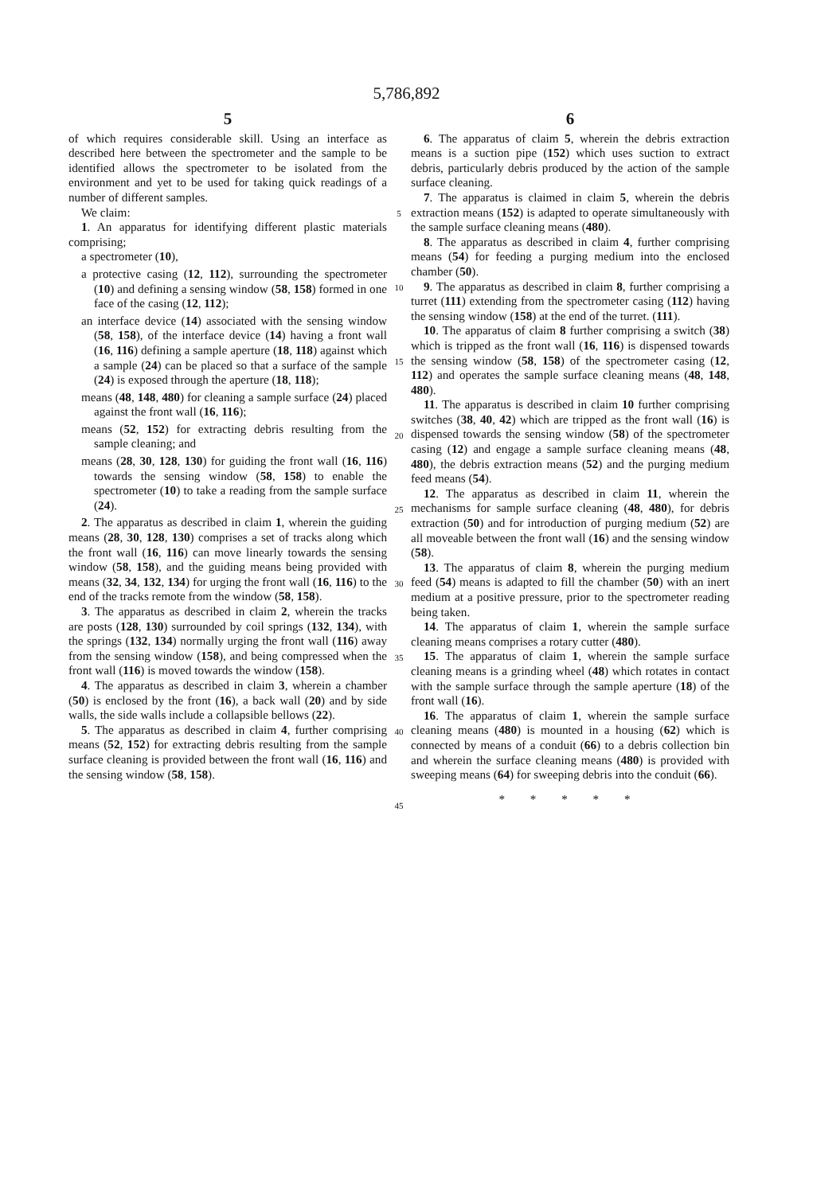5,786,892
5
of which requires considerable skill. Using an interface as described here between the spectrometer and the sample to be identified allows the spectrometer to be isolated from the environment and yet to be used for taking quick readings of a number of different samples.
We claim:
1. An apparatus for identifying different plastic materials comprising;
a spectrometer (10),
a protective casing (12, 112), surrounding the spectrometer (10) and defining a sensing window (58, 158) formed in one face of the casing (12, 112);
an interface device (14) associated with the sensing window (58, 158), of the interface device (14) having a front wall (16, 116) defining a sample aperture (18, 118) against which a sample (24) can be placed so that a surface of the sample (24) is exposed through the aperture (18, 118);
means (48, 148, 480) for cleaning a sample surface (24) placed against the front wall (16, 116);
means (52, 152) for extracting debris resulting from the sample cleaning; and
means (28, 30, 128, 130) for guiding the front wall (16, 116) towards the sensing window (58, 158) to enable the spectrometer (10) to take a reading from the sample surface (24).
2. The apparatus as described in claim 1, wherein the guiding means (28, 30, 128, 130) comprises a set of tracks along which the front wall (16, 116) can move linearly towards the sensing window (58, 158), and the guiding means being provided with means (32, 34, 132, 134) for urging the front wall (16, 116) to the end of the tracks remote from the window (58, 158).
3. The apparatus as described in claim 2, wherein the tracks are posts (128, 130) surrounded by coil springs (132, 134), with the springs (132, 134) normally urging the front wall (116) away from the sensing window (158), and being compressed when the front wall (116) is moved towards the window (158).
4. The apparatus as described in claim 3, wherein a chamber (50) is enclosed by the front (16), a back wall (20) and by side walls, the side walls include a collapsible bellows (22).
5. The apparatus as described in claim 4, further comprising means (52, 152) for extracting debris resulting from the sample surface cleaning is provided between the front wall (16, 116) and the sensing window (58, 158).
5
10
15
20
25
30
35
40
45
6
6. The apparatus of claim 5, wherein the debris extraction means is a suction pipe (152) which uses suction to extract debris, particularly debris produced by the action of the sample surface cleaning.
7. The apparatus is claimed in claim 5, wherein the debris extraction means (152) is adapted to operate simultaneously with the sample surface cleaning means (480).
8. The apparatus as described in claim 4, further comprising means (54) for feeding a purging medium into the enclosed chamber (50).
9. The apparatus as described in claim 8, further comprising a turret (111) extending from the spectrometer casing (112) having the sensing window (158) at the end of the turret. (111).
10. The apparatus of claim 8 further comprising a switch (38) which is tripped as the front wall (16, 116) is dispensed towards the sensing window (58, 158) of the spectrometer casing (12, 112) and operates the sample surface cleaning means (48, 148, 480).
11. The apparatus is described in claim 10 further comprising switches (38, 40, 42) which are tripped as the front wall (16) is dispensed towards the sensing window (58) of the spectrometer casing (12) and engage a sample surface cleaning means (48, 480), the debris extraction means (52) and the purging medium feed means (54).
12. The apparatus as described in claim 11, wherein the mechanisms for sample surface cleaning (48, 480), for debris extraction (50) and for introduction of purging medium (52) are all moveable between the front wall (16) and the sensing window (58).
13. The apparatus of claim 8, wherein the purging medium feed (54) means is adapted to fill the chamber (50) with an inert medium at a positive pressure, prior to the spectrometer reading being taken.
14. The apparatus of claim 1, wherein the sample surface cleaning means comprises a rotary cutter (480).
15. The apparatus of claim 1, wherein the sample surface cleaning means is a grinding wheel (48) which rotates in contact with the sample surface through the sample aperture (18) of the front wall (16).
16. The apparatus of claim 1, wherein the sample surface cleaning means (480) is mounted in a housing (62) which is connected by means of a conduit (66) to a debris collection bin and wherein the surface cleaning means (480) is provided with sweeping means (64) for sweeping debris into the conduit (66).
* * * * *